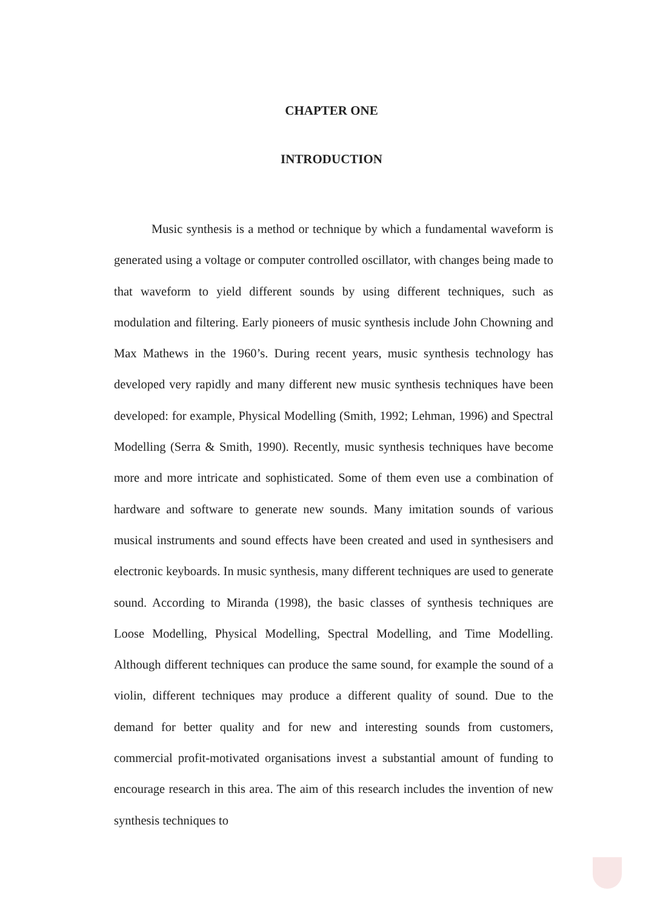CHAPTER ONE
INTRODUCTION
Music synthesis is a method or technique by which a fundamental waveform is generated using a voltage or computer controlled oscillator, with changes being made to that waveform to yield different sounds by using different techniques, such as modulation and filtering. Early pioneers of music synthesis include John Chowning and Max Mathews in the 1960’s. During recent years, music synthesis technology has developed very rapidly and many different new music synthesis techniques have been developed: for example, Physical Modelling (Smith, 1992; Lehman, 1996) and Spectral Modelling (Serra & Smith, 1990). Recently, music synthesis techniques have become more and more intricate and sophisticated. Some of them even use a combination of hardware and software to generate new sounds. Many imitation sounds of various musical instruments and sound effects have been created and used in synthesisers and electronic keyboards. In music synthesis, many different techniques are used to generate sound. According to Miranda (1998), the basic classes of synthesis techniques are Loose Modelling, Physical Modelling, Spectral Modelling, and Time Modelling. Although different techniques can produce the same sound, for example the sound of a violin, different techniques may produce a different quality of sound. Due to the demand for better quality and for new and interesting sounds from customers, commercial profit-motivated organisations invest a substantial amount of funding to encourage research in this area. The aim of this research includes the invention of new synthesis techniques to